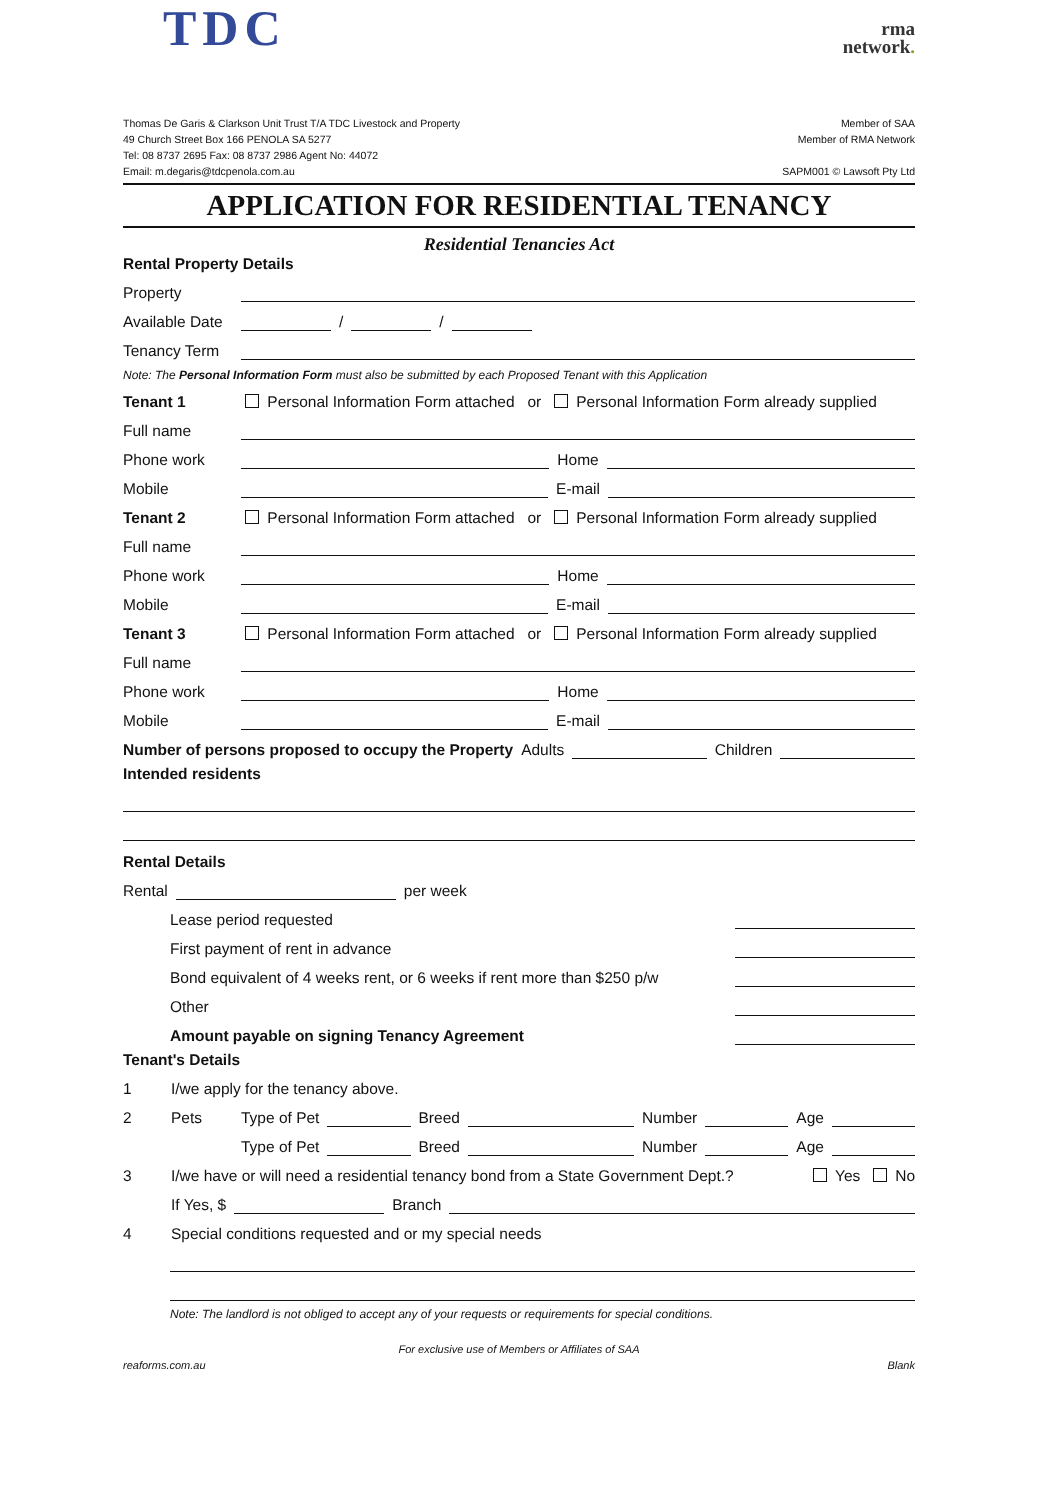TDC
rma
network.
Thomas De Garis & Clarkson Unit Trust T/A TDC Livestock and Property
49 Church Street Box 166 PENOLA SA 5277
Tel: 08 8737 2695 Fax: 08 8737 2986 Agent No: 44072
Email: m.degaris@tdcpenola.com.au
Member of SAA
Member of RMA Network
SAPM001 © Lawsoft Pty Ltd
APPLICATION FOR RESIDENTIAL TENANCY
Residential Tenancies Act
Rental Property Details
Property
Available Date / /
Tenancy Term
Note: The Personal Information Form must also be submitted by each Proposed Tenant with this Application
Tenant 1 Personal Information Form attached or Personal Information Form already supplied
Full name
Phone work Home
Mobile E-mail
Tenant 2 Personal Information Form attached or Personal Information Form already supplied
Full name
Phone work Home
Mobile E-mail
Tenant 3 Personal Information Form attached or Personal Information Form already supplied
Full name
Phone work Home
Mobile E-mail
Number of persons proposed to occupy the Property Adults Children
Intended residents
Rental Details
Rental per week
Lease period requested
First payment of rent in advance
Bond equivalent of 4 weeks rent, or 6 weeks if rent more than $250 p/w
Other
Amount payable on signing Tenancy Agreement
Tenant's Details
1 I/we apply for the tenancy above.
2 Pets Type of Pet Breed Number Age
Type of Pet Breed Number Age
3 I/we have or will need a residential tenancy bond from a State Government Dept.? Yes No
If Yes, $ Branch
4 Special conditions requested and or my special needs
Note: The landlord is not obliged to accept any of your requests or requirements for special conditions.
For exclusive use of Members or Affiliates of SAA
reaforms.com.au Blank